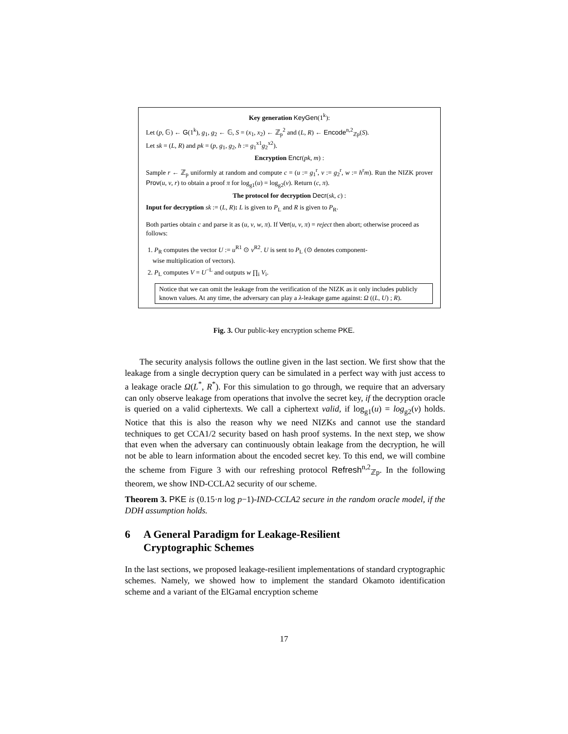Key generation KeyGen(1<sup>k</sup>):
Let (p, 𝔾) ← G(1<sup>k</sup>), g<sub>1</sub>, g<sub>2</sub> ← 𝔾, S = (x<sub>1</sub>, x<sub>2</sub>) ← ℤ<sub>p</sub><sup>2</sup> and (L, R) ← Encode<sup>n,2</sup><sub>ℤp</sub>(S).
Let sk = (L, R) and pk = (p, g<sub>1</sub>, g<sub>2</sub>, h := g<sub>1</sub><sup>x1</sup>g<sub>2</sub><sup>x2</sup>).
Encryption Encr(pk, m) :
Sample r ← ℤ<sub>p</sub> uniformly at random and compute c = (u := g<sub>1</sub><sup>r</sup>, v := g<sub>2</sub><sup>r</sup>, w := h<sup>r</sup>m). Run the NIZK prover Prov(u, v, r) to obtain a proof π for log<sub>g1</sub>(u) = log<sub>g2</sub>(v). Return (c, π).
The protocol for decryption Decr(sk, c) :
Input for decryption sk := (L, R): L is given to P<sub>L</sub> and R is given to P<sub>R</sub>.
Both parties obtain c and parse it as (u, v, w, π). If Ver(u, v, π) = reject then abort; otherwise proceed as follows:
1. P<sub>R</sub> computes the vector U := u<sup>R1</sup> ⊙ v<sup>R2</sup>. U is sent to P<sub>L</sub> (⊙ denotes component-
wise multiplication of vectors).
2. P<sub>L</sub> computes V = U<sup>−L</sup> and outputs w ∏<sub>i</sub> V<sub>i</sub>.
Notice that we can omit the leakage from the verification of the NIZK as it only includes publicly known values. At any time, the adversary can play a λ-leakage game against: Ω ((L, U) ; R).
Fig. 3. Our public-key encryption scheme PKE.
The security analysis follows the outline given in the last section. We first show that the leakage from a single decryption query can be simulated in a perfect way with just access to a leakage oracle Ω(L<sup>*</sup>, R<sup>*</sup>). For this simulation to go through, we require that an adversary can only observe leakage from operations that involve the secret key, if the decryption oracle is queried on a valid ciphertexts. We call a ciphertext valid, if log<sub>g1</sub>(u) = log<sub>g2</sub>(v) holds. Notice that this is also the reason why we need NIZKs and cannot use the standard techniques to get CCA1/2 security based on hash proof systems. In the next step, we show that even when the adversary can continuously obtain leakage from the decryption, he will not be able to learn information about the encoded secret key. To this end, we will combine the scheme from Figure 3 with our refreshing protocol Refresh<sup>n,2</sup><sub>ℤp</sub>. In the following theorem, we show IND-CCLA2 security of our scheme.
Theorem 3. PKE is (0.15·n log p−1)-IND-CCLA2 secure in the random oracle model, if the DDH assumption holds.
6 A General Paradigm for Leakage-Resilient
Cryptographic Schemes
In the last sections, we proposed leakage-resilient implementations of standard cryptographic schemes. Namely, we showed how to implement the standard Okamoto identification scheme and a variant of the ElGamal encryption scheme
17